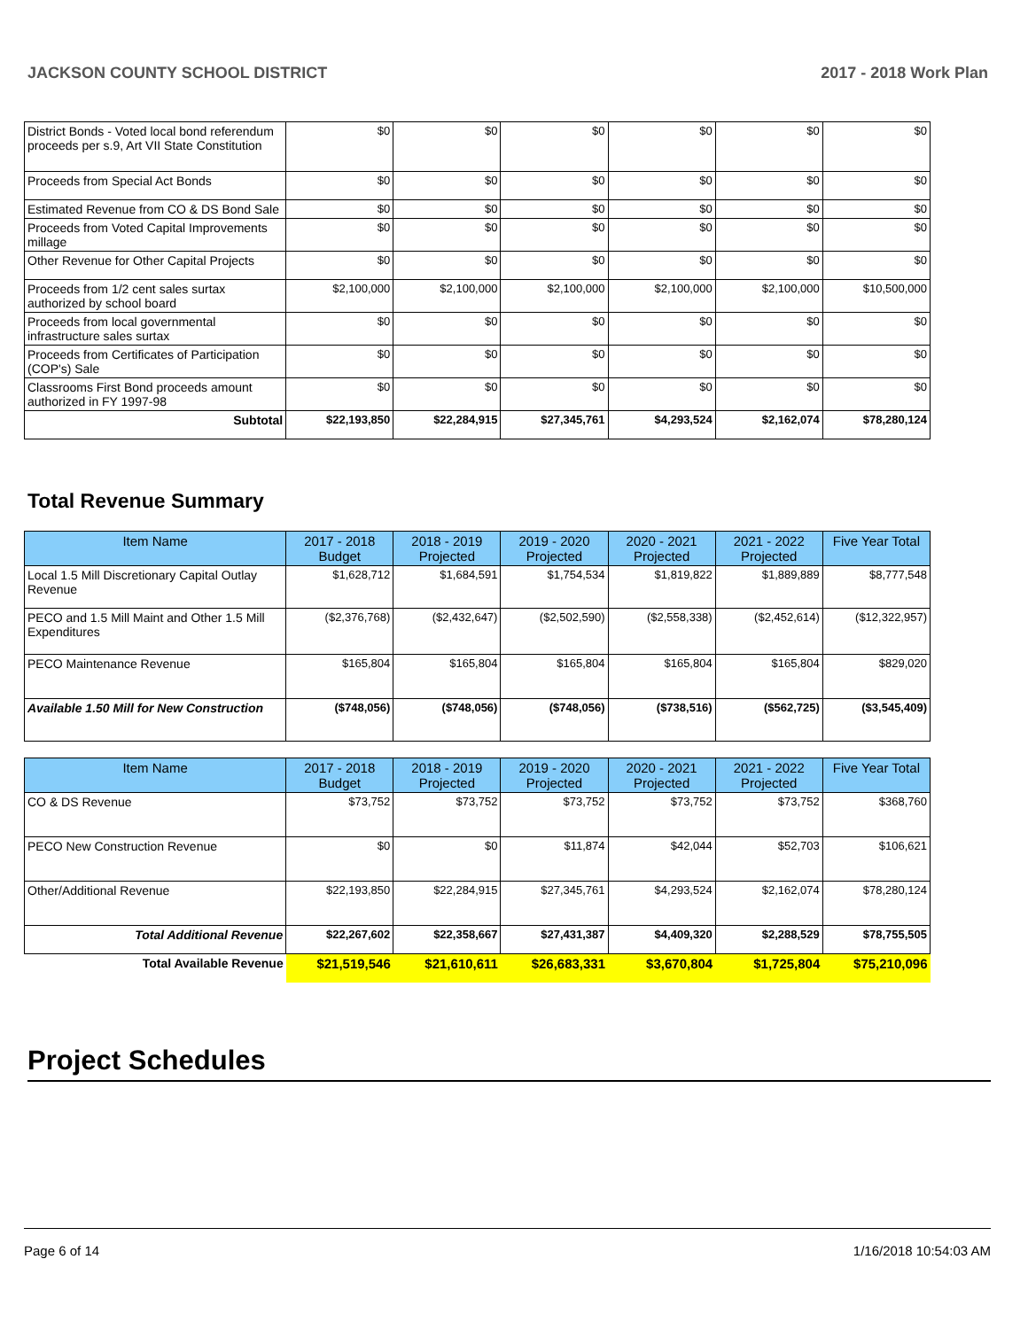JACKSON COUNTY SCHOOL DISTRICT 2017 - 2018 Work Plan
| District Bonds - Voted local bond referendum proceeds per s.9, Art VII State Constitution | $0 | $0 | $0 | $0 | $0 | $0 |
| Proceeds from Special Act Bonds | $0 | $0 | $0 | $0 | $0 | $0 |
| Estimated Revenue from CO & DS Bond Sale | $0 | $0 | $0 | $0 | $0 | $0 |
| Proceeds from Voted Capital Improvements millage | $0 | $0 | $0 | $0 | $0 | $0 |
| Other Revenue for Other Capital Projects | $0 | $0 | $0 | $0 | $0 | $0 |
| Proceeds from 1/2 cent sales surtax authorized by school board | $2,100,000 | $2,100,000 | $2,100,000 | $2,100,000 | $2,100,000 | $10,500,000 |
| Proceeds from local governmental infrastructure sales surtax | $0 | $0 | $0 | $0 | $0 | $0 |
| Proceeds from Certificates of Participation (COP's) Sale | $0 | $0 | $0 | $0 | $0 | $0 |
| Classrooms First Bond proceeds amount authorized in FY 1997-98 | $0 | $0 | $0 | $0 | $0 | $0 |
| Subtotal | $22,193,850 | $22,284,915 | $27,345,761 | $4,293,524 | $2,162,074 | $78,280,124 |
Total Revenue Summary
| Item Name | 2017 - 2018 Budget | 2018 - 2019 Projected | 2019 - 2020 Projected | 2020 - 2021 Projected | 2021 - 2022 Projected | Five Year Total |
| --- | --- | --- | --- | --- | --- | --- |
| Local 1.5 Mill Discretionary Capital Outlay Revenue | $1,628,712 | $1,684,591 | $1,754,534 | $1,819,822 | $1,889,889 | $8,777,548 |
| PECO and 1.5 Mill Maint and Other 1.5 Mill Expenditures | ($2,376,768) | ($2,432,647) | ($2,502,590) | ($2,558,338) | ($2,452,614) | ($12,322,957) |
| PECO Maintenance Revenue | $165,804 | $165,804 | $165,804 | $165,804 | $165,804 | $829,020 |
| Available 1.50 Mill for New Construction | ($748,056) | ($748,056) | ($748,056) | ($738,516) | ($562,725) | ($3,545,409) |
| Item Name | 2017 - 2018 Budget | 2018 - 2019 Projected | 2019 - 2020 Projected | 2020 - 2021 Projected | 2021 - 2022 Projected | Five Year Total |
| --- | --- | --- | --- | --- | --- | --- |
| CO & DS Revenue | $73,752 | $73,752 | $73,752 | $73,752 | $73,752 | $368,760 |
| PECO New Construction Revenue | $0 | $0 | $11,874 | $42,044 | $52,703 | $106,621 |
| Other/Additional Revenue | $22,193,850 | $22,284,915 | $27,345,761 | $4,293,524 | $2,162,074 | $78,280,124 |
| Total Additional Revenue | $22,267,602 | $22,358,667 | $27,431,387 | $4,409,320 | $2,288,529 | $78,755,505 |
| Total Available Revenue | $21,519,546 | $21,610,611 | $26,683,331 | $3,670,804 | $1,725,804 | $75,210,096 |
Project Schedules
Page 6 of 14 1/16/2018 10:54:03 AM